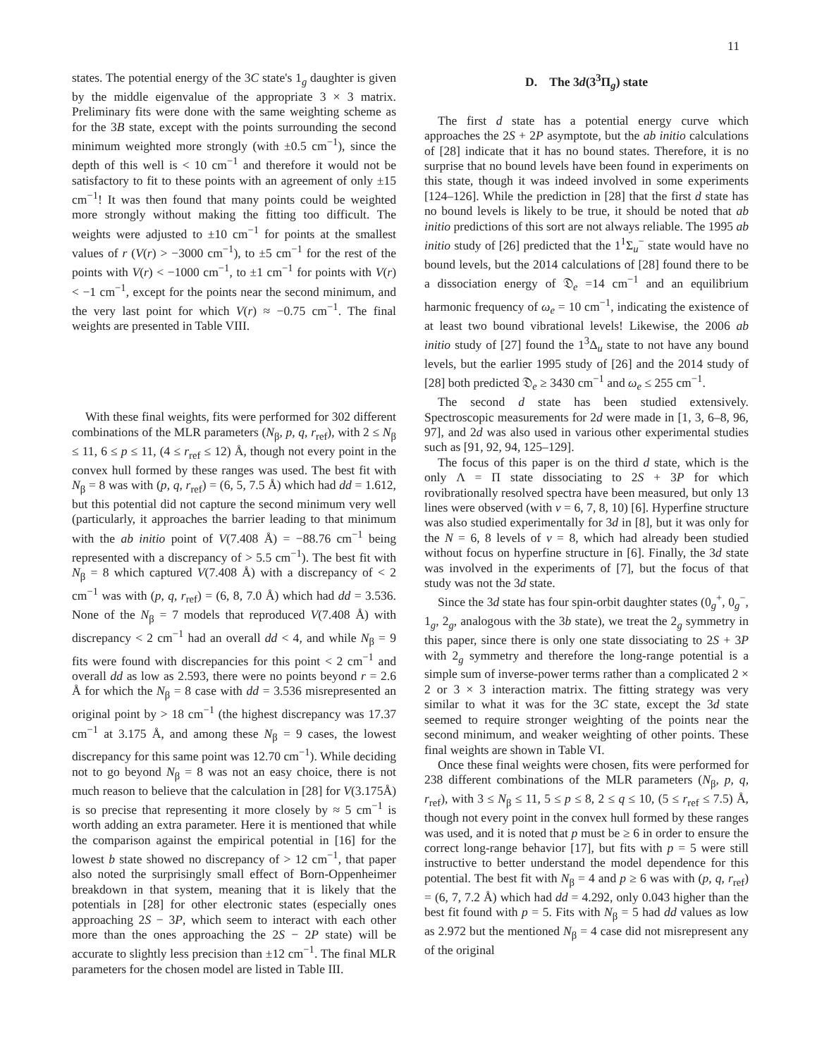11
states. The potential energy of the 3C state's 1<sub>g</sub> daughter is given by the middle eigenvalue of the appropriate 3 × 3 matrix. Preliminary fits were done with the same weighting scheme as for the 3B state, except with the points surrounding the second minimum weighted more strongly (with ±0.5 cm<sup>−1</sup>), since the depth of this well is < 10 cm<sup>−1</sup> and therefore it would not be satisfactory to fit to these points with an agreement of only ±15 cm<sup>−1</sup>! It was then found that many points could be weighted more strongly without making the fitting too difficult. The weights were adjusted to ±10 cm<sup>−1</sup> for points at the smallest values of r (V(r) > −3000 cm<sup>−1</sup>), to ±5 cm<sup>−1</sup> for the rest of the points with V(r) < −1000 cm<sup>−1</sup>, to ±1 cm<sup>−1</sup> for points with V(r) < −1 cm<sup>−1</sup>, except for the points near the second minimum, and the very last point for which V(r) ≈ −0.75 cm<sup>−1</sup>. The final weights are presented in Table VIII.
With these final weights, fits were performed for 302 different combinations of the MLR parameters (N<sub>β</sub>, p, q, r<sub>ref</sub>), with 2 ≤ N<sub>β</sub> ≤ 11, 6 ≤ p ≤ 11, (4 ≤ r<sub>ref</sub> ≤ 12) Å, though not every point in the convex hull formed by these ranges was used. The best fit with N<sub>β</sub> = 8 was with (p, q, r<sub>ref</sub>) = (6, 5, 7.5 Å) which had dd = 1.612, but this potential did not capture the second minimum very well (particularly, it approaches the barrier leading to that minimum with the ab initio point of V(7.408 Å) = −88.76 cm<sup>−1</sup> being represented with a discrepancy of > 5.5 cm<sup>−1</sup>). The best fit with N<sub>β</sub> = 8 which captured V(7.408 Å) with a discrepancy of < 2 cm<sup>−1</sup> was with (p, q, r<sub>ref</sub>) = (6, 8, 7.0 Å) which had dd = 3.536. None of the N<sub>β</sub> = 7 models that reproduced V(7.408 Å) with discrepancy < 2 cm<sup>−1</sup> had an overall dd < 4, and while N<sub>β</sub> = 9 fits were found with discrepancies for this point < 2 cm<sup>−1</sup> and overall dd as low as 2.593, there were no points beyond r = 2.6 Å for which the N<sub>β</sub> = 8 case with dd = 3.536 misrepresented an original point by > 18 cm<sup>−1</sup> (the highest discrepancy was 17.37 cm<sup>−1</sup> at 3.175 Å, and among these N<sub>β</sub> = 9 cases, the lowest discrepancy for this same point was 12.70 cm<sup>−1</sup>). While deciding not to go beyond N<sub>β</sub> = 8 was not an easy choice, there is not much reason to believe that the calculation in [28] for V(3.175Å) is so precise that representing it more closely by ≈ 5 cm<sup>−1</sup> is worth adding an extra parameter. Here it is mentioned that while the comparison against the empirical potential in [16] for the lowest b state showed no discrepancy of > 12 cm<sup>−1</sup>, that paper also noted the surprisingly small effect of Born-Oppenheimer breakdown in that system, meaning that it is likely that the potentials in [28] for other electronic states (especially ones approaching 2S − 3P, which seem to interact with each other more than the ones approaching the 2S − 2P state) will be accurate to slightly less precision than ±12 cm<sup>−1</sup>. The final MLR parameters for the chosen model are listed in Table III.
D. The 3d(3<sup>3</sup>Π<sub>g</sub>) state
The first d state has a potential energy curve which approaches the 2S + 2P asymptote, but the ab initio calculations of [28] indicate that it has no bound states. Therefore, it is no surprise that no bound levels have been found in experiments on this state, though it was indeed involved in some experiments [124–126]. While the prediction in [28] that the first d state has no bound levels is likely to be true, it should be noted that ab initio predictions of this sort are not always reliable. The 1995 ab initio study of [26] predicted that the 1<sup>1</sup>Σ<sub>u</sub><sup>−</sup> state would have no bound levels, but the 2014 calculations of [28] found there to be a dissociation energy of 𝔇<sub>e</sub> =14 cm<sup>−1</sup> and an equilibrium harmonic frequency of ω<sub>e</sub> = 10 cm<sup>−1</sup>, indicating the existence of at least two bound vibrational levels! Likewise, the 2006 ab initio study of [27] found the 1<sup>3</sup>Δ<sub>u</sub> state to not have any bound levels, but the earlier 1995 study of [26] and the 2014 study of [28] both predicted 𝔇<sub>e</sub> ≥ 3430 cm<sup>−1</sup> and ω<sub>e</sub> ≤ 255 cm<sup>−1</sup>.
The second d state has been studied extensively. Spectroscopic measurements for 2d were made in [1, 3, 6–8, 96, 97], and 2d was also used in various other experimental studies such as [91, 92, 94, 125–129].
The focus of this paper is on the third d state, which is the only Λ = Π state dissociating to 2S + 3P for which rovibrationally resolved spectra have been measured, but only 13 lines were observed (with v = 6, 7, 8, 10) [6]. Hyperfine structure was also studied experimentally for 3d in [8], but it was only for the N = 6, 8 levels of v = 8, which had already been studied without focus on hyperfine structure in [6]. Finally, the 3d state was involved in the experiments of [7], but the focus of that study was not the 3d state.
Since the 3d state has four spin-orbit daughter states (0<sub>g</sub><sup>+</sup>, 0<sub>g</sub><sup>−</sup>, 1<sub>g</sub>, 2<sub>g</sub>, analogous with the 3b state), we treat the 2<sub>g</sub> symmetry in this paper, since there is only one state dissociating to 2S + 3P with 2<sub>g</sub> symmetry and therefore the long-range potential is a simple sum of inverse-power terms rather than a complicated 2 × 2 or 3 × 3 interaction matrix. The fitting strategy was very similar to what it was for the 3C state, except the 3d state seemed to require stronger weighting of the points near the second minimum, and weaker weighting of other points. These final weights are shown in Table VI.
Once these final weights were chosen, fits were performed for 238 different combinations of the MLR parameters (N<sub>β</sub>, p, q, r<sub>ref</sub>), with 3 ≤ N<sub>β</sub> ≤ 11, 5 ≤ p ≤ 8, 2 ≤ q ≤ 10, (5 ≤ r<sub>ref</sub> ≤ 7.5) Å, though not every point in the convex hull formed by these ranges was used, and it is noted that p must be ≥ 6 in order to ensure the correct long-range behavior [17], but fits with p = 5 were still instructive to better understand the model dependence for this potential. The best fit with N<sub>β</sub> = 4 and p ≥ 6 was with (p, q, r<sub>ref</sub>) = (6, 7, 7.2 Å) which had dd = 4.292, only 0.043 higher than the best fit found with p = 5. Fits with N<sub>β</sub> = 5 had dd values as low as 2.972 but the mentioned N<sub>β</sub> = 4 case did not misrepresent any of the original